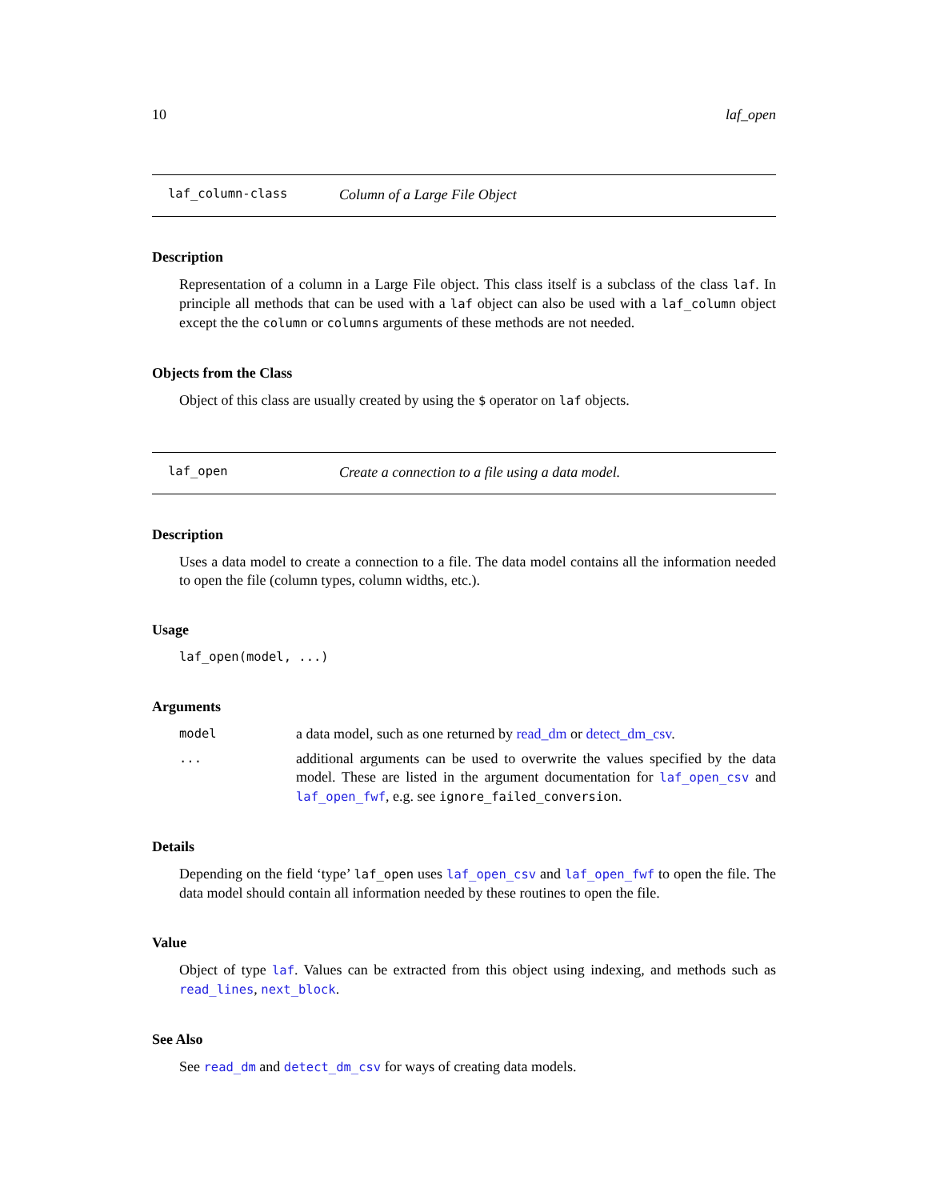10 laf_open
laf_column-class Column of a Large File Object
Description
Representation of a column in a Large File object. This class itself is a subclass of the class laf. In principle all methods that can be used with a laf object can also be used with a laf_column object except the the column or columns arguments of these methods are not needed.
Objects from the Class
Object of this class are usually created by using the $ operator on laf objects.
laf_open Create a connection to a file using a data model.
Description
Uses a data model to create a connection to a file. The data model contains all the information needed to open the file (column types, column widths, etc.).
Usage
laf_open(model, ...)
Arguments
model a data model, such as one returned by read_dm or detect_dm_csv.
... additional arguments can be used to overwrite the values specified by the data model. These are listed in the argument documentation for laf_open_csv and laf_open_fwf, e.g. see ignore_failed_conversion.
Details
Depending on the field ‘type’ laf_open uses laf_open_csv and laf_open_fwf to open the file. The data model should contain all information needed by these routines to open the file.
Value
Object of type laf. Values can be extracted from this object using indexing, and methods such as read_lines, next_block.
See Also
See read_dm and detect_dm_csv for ways of creating data models.